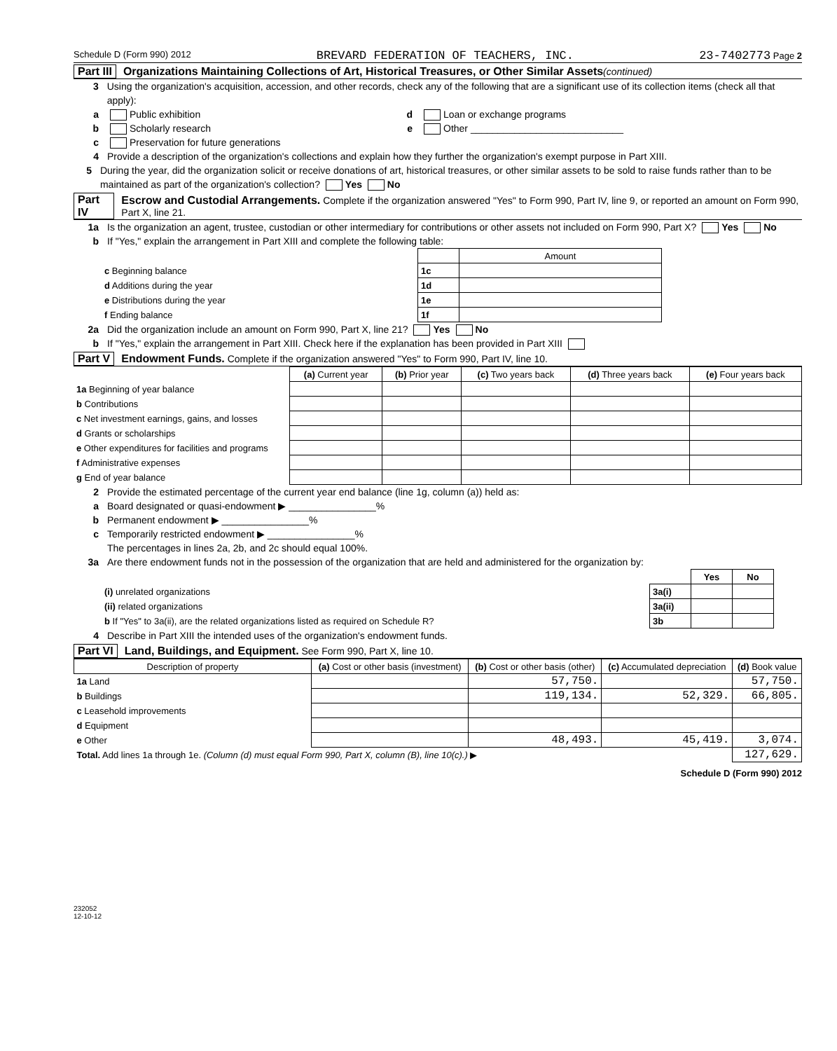Schedule D (Form 990) 2012 BREVARD FEDERATION OF TEACHERS, INC. 23-7402773 Page 2
Part III Organizations Maintaining Collections of Art, Historical Treasures, or Other Similar Assets (continued)
3 Using the organization's acquisition, accession, and other records, check any of the following that are a significant use of its collection items (check all that apply):
a Public exhibition d Loan or exchange programs
b Scholarly research e Other ____________________________
c Preservation for future generations
4 Provide a description of the organization's collections and explain how they further the organization's exempt purpose in Part XIII.
5 During the year, did the organization solicit or receive donations of art, historical treasures, or other similar assets to be sold to raise funds rather than to be maintained as part of the organization's collection? Yes No
Part IV Escrow and Custodial Arrangements. Complete if the organization answered "Yes" to Form 990, Part IV, line 9, or reported an amount on Form 990, Part X, line 21.
1a Is the organization an agent, trustee, custodian or other intermediary for contributions or other assets not included on Form 990, Part X? Yes No
b If "Yes," explain the arrangement in Part XIII and complete the following table:
| | | Amount |
| c Beginning balance | 1c | |
| d Additions during the year | 1d | |
| e Distributions during the year | 1e | |
| f Ending balance | 1f | |
2a Did the organization include an amount on Form 990, Part X, line 21? Yes No
b If "Yes," explain the arrangement in Part XIII. Check here if the explanation has been provided in Part XIII
Part V Endowment Funds. Complete if the organization answered "Yes" to Form 990, Part IV, line 10.
| | (a) Current year | (b) Prior year | (c) Two years back | (d) Three years back | (e) Four years back |
| 1a Beginning of year balance | | | | | |
| b Contributions | | | | | |
| c Net investment earnings, gains, and losses | | | | | |
| d Grants or scholarships | | | | | |
| e Other expenditures for facilities and programs | | | | | |
| f Administrative expenses | | | | | |
| g End of year balance | | | | | |
2 Provide the estimated percentage of the current year end balance (line 1g, column (a)) held as:
a Board designated or quasi-endowment ▶ ________________%
b Permanent endowment ▶ ________________%
c Temporarily restricted endowment ▶ ________________%
The percentages in lines 2a, 2b, and 2c should equal 100%.
3a Are there endowment funds not in the possession of the organization that are held and administered for the organization by:
| | | Yes | No |
| (i) unrelated organizations | 3a(i) | | |
| (ii) related organizations | 3a(ii) | | |
| b If "Yes" to 3a(ii), are the related organizations listed as required on Schedule R? | 3b | | |
4 Describe in Part XIII the intended uses of the organization's endowment funds.
Part VI Land, Buildings, and Equipment. See Form 990, Part X, line 10.
| Description of property | (a) Cost or other basis (investment) | (b) Cost or other basis (other) | (c) Accumulated depreciation | (d) Book value |
| --- | --- | --- | --- | --- |
| 1a Land | | 57,750. | | 57,750. |
| b Buildings | | 119,134. | 52,329. | 66,805. |
| c Leasehold improvements | | | | |
| d Equipment | | | | |
| e Other | | 48,493. | 45,419. | 3,074. |
| Total. Add lines 1a through 1e. (Column (d) must equal Form 990, Part X, column (B), line 10(c).) ▶ | | | | 127,629. |
Schedule D (Form 990) 2012
232052
12-10-12